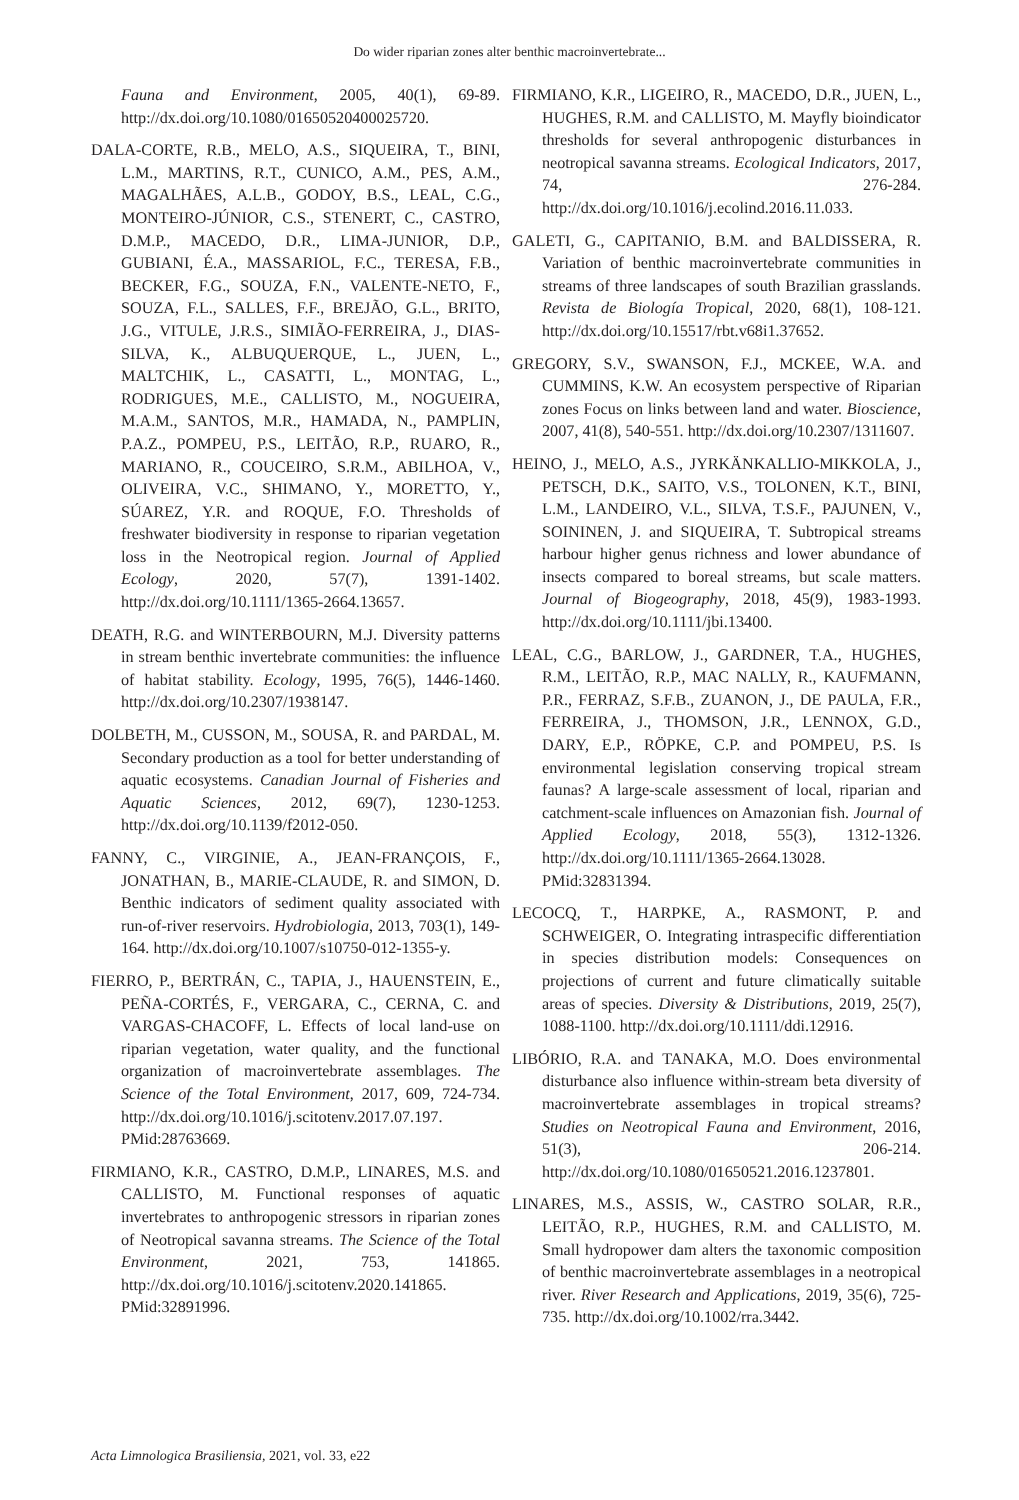Do wider riparian zones alter benthic macroinvertebrate...
Fauna and Environment, 2005, 40(1), 69-89. http://dx.doi.org/10.1080/01650520400025720.
DALA-CORTE, R.B., MELO, A.S., SIQUEIRA, T., BINI, L.M., MARTINS, R.T., CUNICO, A.M., PES, A.M., MAGALHÃES, A.L.B., GODOY, B.S., LEAL, C.G., MONTEIRO-JÚNIOR, C.S., STENERT, C., CASTRO, D.M.P., MACEDO, D.R., LIMA-JUNIOR, D.P., GUBIANI, É.A., MASSARIOL, F.C., TERESA, F.B., BECKER, F.G., SOUZA, F.N., VALENTE-NETO, F., SOUZA, F.L., SALLES, F.F., BREJÃO, G.L., BRITO, J.G., VITULE, J.R.S., SIMIÃO-FERREIRA, J., DIAS-SILVA, K., ALBUQUERQUE, L., JUEN, L., MALTCHIK, L., CASATTI, L., MONTAG, L., RODRIGUES, M.E., CALLISTO, M., NOGUEIRA, M.A.M., SANTOS, M.R., HAMADA, N., PAMPLIN, P.A.Z., POMPEU, P.S., LEITÃO, R.P., RUARO, R., MARIANO, R., COUCEIRO, S.R.M., ABILHOA, V., OLIVEIRA, V.C., SHIMANO, Y., MORETTO, Y., SÚAREZ, Y.R. and ROQUE, F.O. Thresholds of freshwater biodiversity in response to riparian vegetation loss in the Neotropical region. Journal of Applied Ecology, 2020, 57(7), 1391-1402. http://dx.doi.org/10.1111/1365-2664.13657.
DEATH, R.G. and WINTERBOURN, M.J. Diversity patterns in stream benthic invertebrate communities: the influence of habitat stability. Ecology, 1995, 76(5), 1446-1460. http://dx.doi.org/10.2307/1938147.
DOLBETH, M., CUSSON, M., SOUSA, R. and PARDAL, M. Secondary production as a tool for better understanding of aquatic ecosystems. Canadian Journal of Fisheries and Aquatic Sciences, 2012, 69(7), 1230-1253. http://dx.doi.org/10.1139/f2012-050.
FANNY, C., VIRGINIE, A., JEAN-FRANÇOIS, F., JONATHAN, B., MARIE-CLAUDE, R. and SIMON, D. Benthic indicators of sediment quality associated with run-of-river reservoirs. Hydrobiologia, 2013, 703(1), 149-164. http://dx.doi.org/10.1007/s10750-012-1355-y.
FIERRO, P., BERTRÁN, C., TAPIA, J., HAUENSTEIN, E., PEÑA-CORTÉS, F., VERGARA, C., CERNA, C. and VARGAS-CHACOFF, L. Effects of local land-use on riparian vegetation, water quality, and the functional organization of macroinvertebrate assemblages. The Science of the Total Environment, 2017, 609, 724-734. http://dx.doi.org/10.1016/j.scitotenv.2017.07.197. PMid:28763669.
FIRMIANO, K.R., CASTRO, D.M.P., LINARES, M.S. and CALLISTO, M. Functional responses of aquatic invertebrates to anthropogenic stressors in riparian zones of Neotropical savanna streams. The Science of the Total Environment, 2021, 753, 141865. http://dx.doi.org/10.1016/j.scitotenv.2020.141865. PMid:32891996.
FIRMIANO, K.R., LIGEIRO, R., MACEDO, D.R., JUEN, L., HUGHES, R.M. and CALLISTO, M. Mayfly bioindicator thresholds for several anthropogenic disturbances in neotropical savanna streams. Ecological Indicators, 2017, 74, 276-284. http://dx.doi.org/10.1016/j.ecolind.2016.11.033.
GALETI, G., CAPITANIO, B.M. and BALDISSERA, R. Variation of benthic macroinvertebrate communities in streams of three landscapes of south Brazilian grasslands. Revista de Biología Tropical, 2020, 68(1), 108-121. http://dx.doi.org/10.15517/rbt.v68i1.37652.
GREGORY, S.V., SWANSON, F.J., MCKEE, W.A. and CUMMINS, K.W. An ecosystem perspective of Riparian zones Focus on links between land and water. Bioscience, 2007, 41(8), 540-551. http://dx.doi.org/10.2307/1311607.
HEINO, J., MELO, A.S., JYRKÄNKALLIO-MIKKOLA, J., PETSCH, D.K., SAITO, V.S., TOLONEN, K.T., BINI, L.M., LANDEIRO, V.L., SILVA, T.S.F., PAJUNEN, V., SOININEN, J. and SIQUEIRA, T. Subtropical streams harbour higher genus richness and lower abundance of insects compared to boreal streams, but scale matters. Journal of Biogeography, 2018, 45(9), 1983-1993. http://dx.doi.org/10.1111/jbi.13400.
LEAL, C.G., BARLOW, J., GARDNER, T.A., HUGHES, R.M., LEITÃO, R.P., MAC NALLY, R., KAUFMANN, P.R., FERRAZ, S.F.B., ZUANON, J., DE PAULA, F.R., FERREIRA, J., THOMSON, J.R., LENNOX, G.D., DARY, E.P., RÖPKE, C.P. and POMPEU, P.S. Is environmental legislation conserving tropical stream faunas? A large-scale assessment of local, riparian and catchment-scale influences on Amazonian fish. Journal of Applied Ecology, 2018, 55(3), 1312-1326. http://dx.doi.org/10.1111/1365-2664.13028. PMid:32831394.
LECOCQ, T., HARPKE, A., RASMONT, P. and SCHWEIGER, O. Integrating intraspecific differentiation in species distribution models: Consequences on projections of current and future climatically suitable areas of species. Diversity & Distributions, 2019, 25(7), 1088-1100. http://dx.doi.org/10.1111/ddi.12916.
LIBÓRIO, R.A. and TANAKA, M.O. Does environmental disturbance also influence within-stream beta diversity of macroinvertebrate assemblages in tropical streams? Studies on Neotropical Fauna and Environment, 2016, 51(3), 206-214. http://dx.doi.org/10.1080/01650521.2016.1237801.
LINARES, M.S., ASSIS, W., CASTRO SOLAR, R.R., LEITÃO, R.P., HUGHES, R.M. and CALLISTO, M. Small hydropower dam alters the taxonomic composition of benthic macroinvertebrate assemblages in a neotropical river. River Research and Applications, 2019, 35(6), 725-735. http://dx.doi.org/10.1002/rra.3442.
Acta Limnologica Brasiliensia, 2021, vol. 33, e22